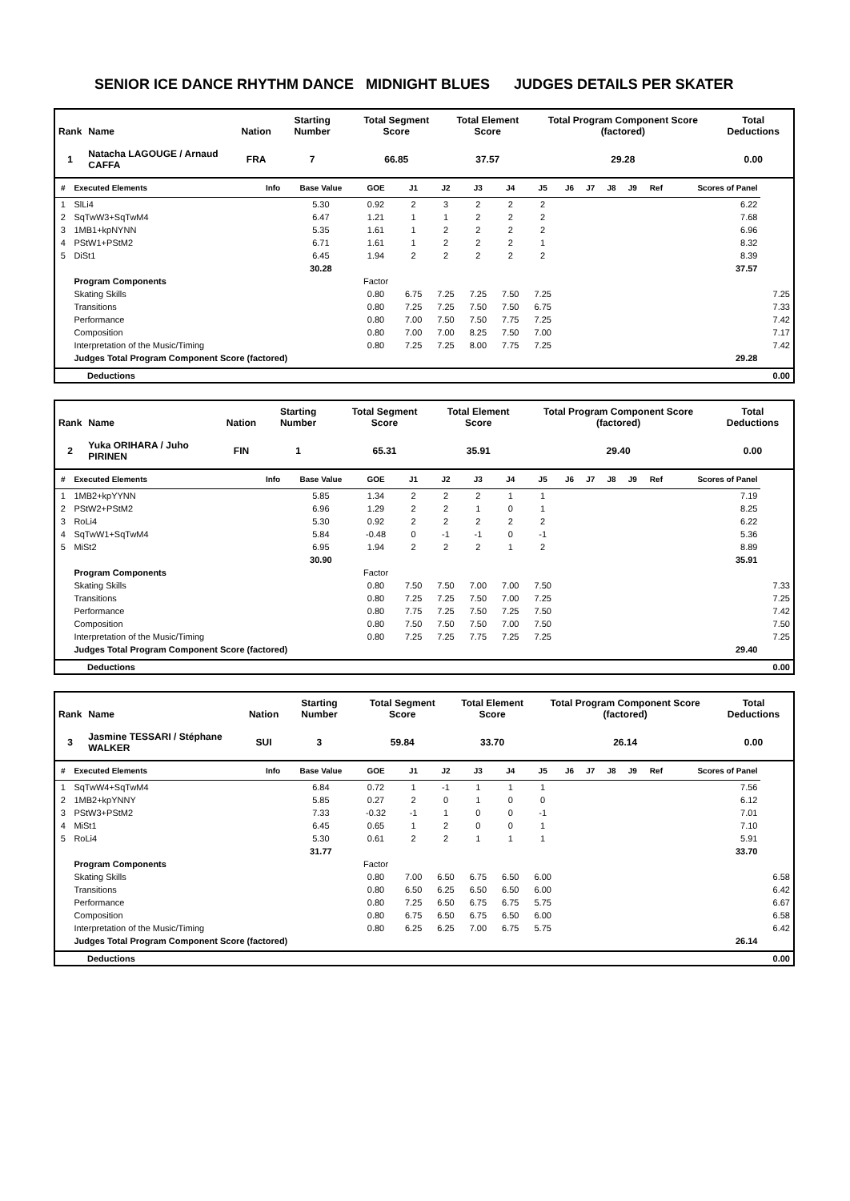SENIOR ICE DANCE RHYTHM DANCE MIDNIGHT BLUES JUDGES DETAILS PER SKATER
| Rank | Name | Nation | Starting Number | Total Segment Score | Total Element Score | Total Program Component Score (factored) | Total Deductions |
| --- | --- | --- | --- | --- | --- | --- | --- |
| 1 | Natacha LAGOUGE / Arnaud CAFFA | FRA | 7 | 66.85 | 37.57 | 29.28 | 0.00 |
| # | Executed Elements | Info | Base Value | GOE | J1 | J2 | J3 | J4 | J5 | J6 | J7 | J8 | J9 | Ref | Scores of Panel | |
| --- | --- | --- | --- | --- | --- | --- | --- | --- | --- | --- | --- | --- | --- | --- | --- | --- |
| 1 | SlLi4 | | 5.30 | 0.92 | 2 | 3 | 2 | 2 | 2 | | | | | | 6.22 | |
| 2 | SqTwW3+SqTwM4 | | 6.47 | 1.21 | 1 | 1 | 2 | 2 | 2 | | | | | | 7.68 | |
| 3 | 1MB1+kpNYNN | | 5.35 | 1.61 | 1 | 2 | 2 | 2 | 2 | | | | | | 6.96 | |
| 4 | PStW1+PStM2 | | 6.71 | 1.61 | 1 | 2 | 2 | 2 | 1 | | | | | | 8.32 | |
| 5 | DiSt1 | | 6.45 | 1.94 | 2 | 2 | 2 | 2 | 2 | | | | | | 8.39 | |
| | | | 30.28 | | | | | | | | | | | | 37.57 | |
| | Program Components | | | Factor | | | | | | | | | | | | |
| | Skating Skills | | | 0.80 | 6.75 | 7.25 | 7.25 | 7.50 | 7.25 | | | | | | | 7.25 |
| | Transitions | | | 0.80 | 7.25 | 7.25 | 7.50 | 7.50 | 6.75 | | | | | | | 7.33 |
| | Performance | | | 0.80 | 7.00 | 7.50 | 7.50 | 7.75 | 7.25 | | | | | | | 7.42 |
| | Composition | | | 0.80 | 7.00 | 7.00 | 8.25 | 7.50 | 7.00 | | | | | | | 7.17 |
| | Interpretation of the Music/Timing | | | 0.80 | 7.25 | 7.25 | 8.00 | 7.75 | 7.25 | | | | | | | 7.42 |
| | Judges Total Program Component Score (factored) | | | | | | | | | | | | | | 29.28 | |
| Deductions | 0.00 |
| Rank | Name | Nation | Starting Number | Total Segment Score | Total Element Score | Total Program Component Score (factored) | Total Deductions |
| --- | --- | --- | --- | --- | --- | --- | --- |
| 2 | Yuka ORIHARA / Juho PIRINEN | FIN | 1 | 65.31 | 35.91 | 29.40 | 0.00 |
| # | Executed Elements | Info | Base Value | GOE | J1 | J2 | J3 | J4 | J5 | J6 | J7 | J8 | J9 | Ref | Scores of Panel | |
| --- | --- | --- | --- | --- | --- | --- | --- | --- | --- | --- | --- | --- | --- | --- | --- | --- |
| 1 | 1MB2+kpYYNN | | 5.85 | 1.34 | 2 | 2 | 2 | 1 | 1 | | | | | | 7.19 | |
| 2 | PStW2+PStM2 | | 6.96 | 1.29 | 2 | 2 | 1 | 0 | 1 | | | | | | 8.25 | |
| 3 | RoLi4 | | 5.30 | 0.92 | 2 | 2 | 2 | 2 | 2 | | | | | | 6.22 | |
| 4 | SqTwW1+SqTwM4 | | 5.84 | -0.48 | 0 | -1 | -1 | 0 | -1 | | | | | | 5.36 | |
| 5 | MiSt2 | | 6.95 | 1.94 | 2 | 2 | 2 | 1 | 2 | | | | | | 8.89 | |
| | | | 30.90 | | | | | | | | | | | | 35.91 | |
| | Program Components | | | Factor | | | | | | | | | | | | |
| | Skating Skills | | | 0.80 | 7.50 | 7.50 | 7.00 | 7.00 | 7.50 | | | | | | | 7.33 |
| | Transitions | | | 0.80 | 7.25 | 7.25 | 7.50 | 7.00 | 7.25 | | | | | | | 7.25 |
| | Performance | | | 0.80 | 7.75 | 7.25 | 7.50 | 7.25 | 7.50 | | | | | | | 7.42 |
| | Composition | | | 0.80 | 7.50 | 7.50 | 7.50 | 7.00 | 7.50 | | | | | | | 7.50 |
| | Interpretation of the Music/Timing | | | 0.80 | 7.25 | 7.25 | 7.75 | 7.25 | 7.25 | | | | | | | 7.25 |
| | Judges Total Program Component Score (factored) | | | | | | | | | | | | | | 29.40 | |
| Deductions | 0.00 |
| Rank | Name | Nation | Starting Number | Total Segment Score | Total Element Score | Total Program Component Score (factored) | Total Deductions |
| --- | --- | --- | --- | --- | --- | --- | --- |
| 3 | Jasmine TESSARI / Stéphane WALKER | SUI | 3 | 59.84 | 33.70 | 26.14 | 0.00 |
| # | Executed Elements | Info | Base Value | GOE | J1 | J2 | J3 | J4 | J5 | J6 | J7 | J8 | J9 | Ref | Scores of Panel | |
| --- | --- | --- | --- | --- | --- | --- | --- | --- | --- | --- | --- | --- | --- | --- | --- | --- |
| 1 | SqTwW4+SqTwM4 | | 6.84 | 0.72 | 1 | -1 | 1 | 1 | 1 | | | | | | 7.56 | |
| 2 | 1MB2+kpYNNY | | 5.85 | 0.27 | 2 | 0 | 1 | 0 | 0 | | | | | | 6.12 | |
| 3 | PStW3+PStM2 | | 7.33 | -0.32 | -1 | 1 | 0 | 0 | -1 | | | | | | 7.01 | |
| 4 | MiSt1 | | 6.45 | 0.65 | 1 | 2 | 0 | 0 | 1 | | | | | | 7.10 | |
| 5 | RoLi4 | | 5.30 | 0.61 | 2 | 2 | 1 | 1 | 1 | | | | | | 5.91 | |
| | | | 31.77 | | | | | | | | | | | | 33.70 | |
| | Program Components | | | Factor | | | | | | | | | | | | |
| | Skating Skills | | | 0.80 | 7.00 | 6.50 | 6.75 | 6.50 | 6.00 | | | | | | | 6.58 |
| | Transitions | | | 0.80 | 6.50 | 6.25 | 6.50 | 6.50 | 6.00 | | | | | | | 6.42 |
| | Performance | | | 0.80 | 7.25 | 6.50 | 6.75 | 6.75 | 5.75 | | | | | | | 6.67 |
| | Composition | | | 0.80 | 6.75 | 6.50 | 6.75 | 6.50 | 6.00 | | | | | | | 6.58 |
| | Interpretation of the Music/Timing | | | 0.80 | 6.25 | 6.25 | 7.00 | 6.75 | 5.75 | | | | | | | 6.42 |
| | Judges Total Program Component Score (factored) | | | | | | | | | | | | | | 26.14 | |
| Deductions | 0.00 |